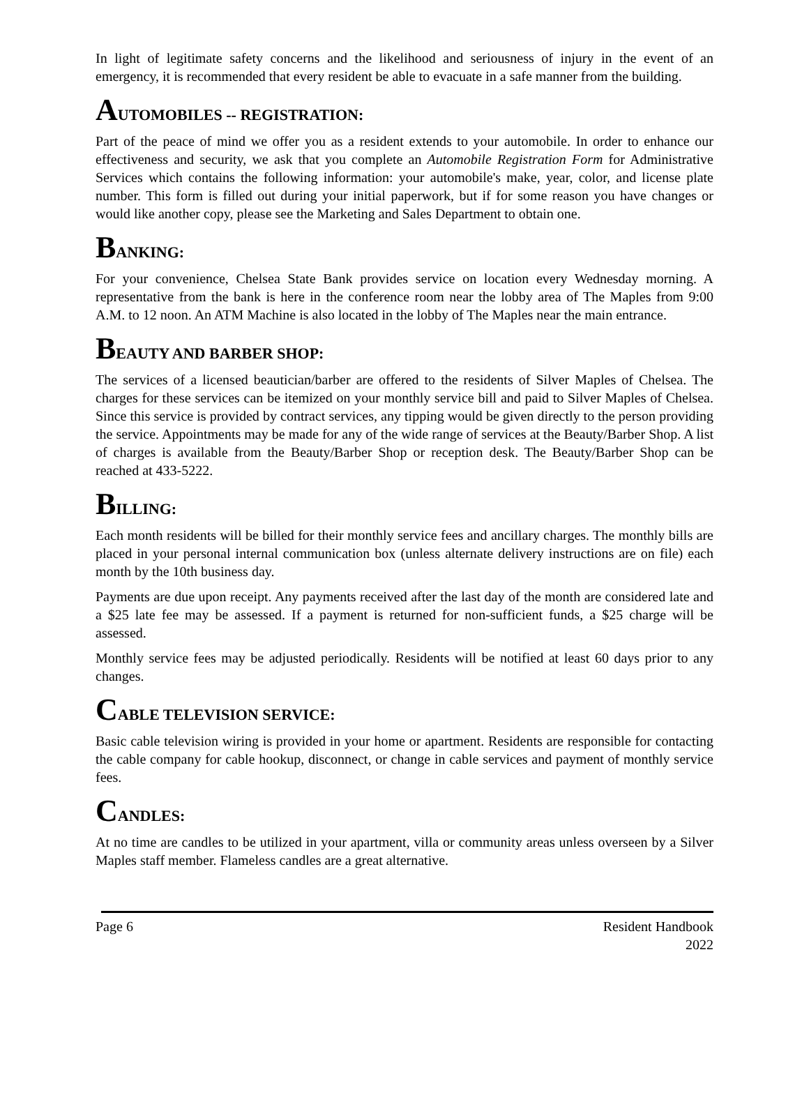In light of legitimate safety concerns and the likelihood and seriousness of injury in the event of an emergency, it is recommended that every resident be able to evacuate in a safe manner from the building.
AUTOMOBILES -- REGISTRATION:
Part of the peace of mind we offer you as a resident extends to your automobile. In order to enhance our effectiveness and security, we ask that you complete an Automobile Registration Form for Administrative Services which contains the following information: your automobile's make, year, color, and license plate number. This form is filled out during your initial paperwork, but if for some reason you have changes or would like another copy, please see the Marketing and Sales Department to obtain one.
BANKING:
For your convenience, Chelsea State Bank provides service on location every Wednesday morning. A representative from the bank is here in the conference room near the lobby area of The Maples from 9:00 A.M. to 12 noon. An ATM Machine is also located in the lobby of The Maples near the main entrance.
BEAUTY AND BARBER SHOP:
The services of a licensed beautician/barber are offered to the residents of Silver Maples of Chelsea. The charges for these services can be itemized on your monthly service bill and paid to Silver Maples of Chelsea. Since this service is provided by contract services, any tipping would be given directly to the person providing the service. Appointments may be made for any of the wide range of services at the Beauty/Barber Shop. A list of charges is available from the Beauty/Barber Shop or reception desk. The Beauty/Barber Shop can be reached at 433-5222.
BILLING:
Each month residents will be billed for their monthly service fees and ancillary charges. The monthly bills are placed in your personal internal communication box (unless alternate delivery instructions are on file) each month by the 10th business day.
Payments are due upon receipt. Any payments received after the last day of the month are considered late and a $25 late fee may be assessed. If a payment is returned for non-sufficient funds, a $25 charge will be assessed.
Monthly service fees may be adjusted periodically. Residents will be notified at least 60 days prior to any changes.
CABLE TELEVISION SERVICE:
Basic cable television wiring is provided in your home or apartment. Residents are responsible for contacting the cable company for cable hookup, disconnect, or change in cable services and payment of monthly service fees.
CANDLES:
At no time are candles to be utilized in your apartment, villa or community areas unless overseen by a Silver Maples staff member. Flameless candles are a great alternative.
Page 6 Resident Handbook
2022